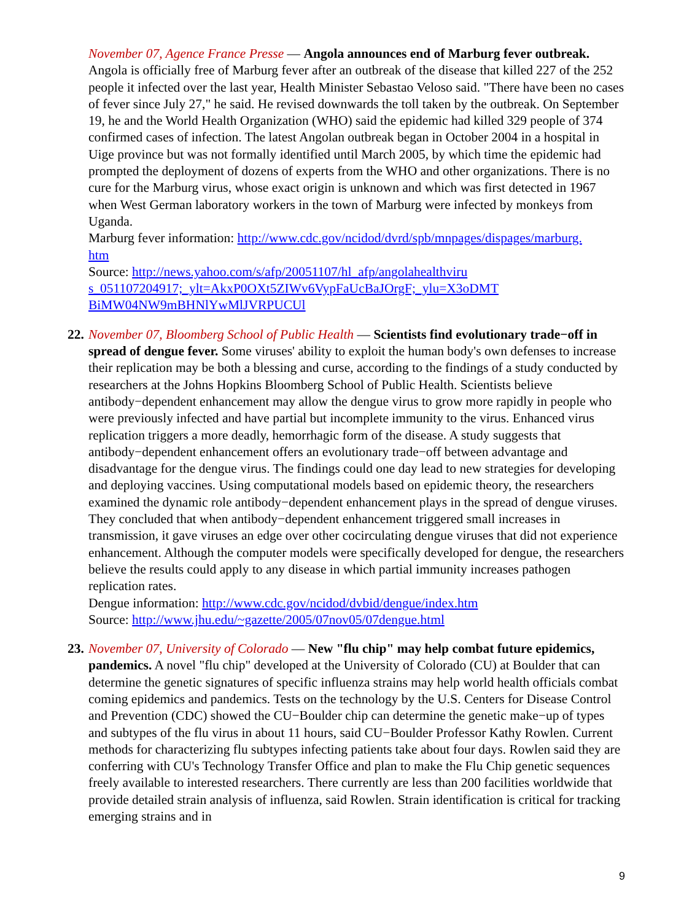November 07, Agence France Presse — Angola announces end of Marburg fever outbreak. Angola is officially free of Marburg fever after an outbreak of the disease that killed 227 of the 252 people it infected over the last year, Health Minister Sebastao Veloso said. "There have been no cases of fever since July 27," he said. He revised downwards the toll taken by the outbreak. On September 19, he and the World Health Organization (WHO) said the epidemic had killed 329 people of 374 confirmed cases of infection. The latest Angolan outbreak began in October 2004 in a hospital in Uige province but was not formally identified until March 2005, by which time the epidemic had prompted the deployment of dozens of experts from the WHO and other organizations. There is no cure for the Marburg virus, whose exact origin is unknown and which was first detected in 1967 when West German laboratory workers in the town of Marburg were infected by monkeys from Uganda.
Marburg fever information: http://www.cdc.gov/ncidod/dvrd/spb/mnpages/dispages/marburg.
htm
Source: http://news.yahoo.com/s/afp/20051107/hl_afp/angolahealthviru
s_051107204917;_ylt=AkxP0OXt5ZIWv6VypFaUcBaJOrgF;_ylu=X3oDMT
BiMW04NW9mBHNlYwMlJVRPUCUl
22. November 07, Bloomberg School of Public Health — Scientists find evolutionary trade−off in spread of dengue fever. Some viruses' ability to exploit the human body's own defenses to increase their replication may be both a blessing and curse, according to the findings of a study conducted by researchers at the Johns Hopkins Bloomberg School of Public Health. Scientists believe antibody−dependent enhancement may allow the dengue virus to grow more rapidly in people who were previously infected and have partial but incomplete immunity to the virus. Enhanced virus replication triggers a more deadly, hemorrhagic form of the disease. A study suggests that antibody−dependent enhancement offers an evolutionary trade−off between advantage and disadvantage for the dengue virus. The findings could one day lead to new strategies for developing and deploying vaccines. Using computational models based on epidemic theory, the researchers examined the dynamic role antibody−dependent enhancement plays in the spread of dengue viruses. They concluded that when antibody−dependent enhancement triggered small increases in transmission, it gave viruses an edge over other cocirculating dengue viruses that did not experience enhancement. Although the computer models were specifically developed for dengue, the researchers believe the results could apply to any disease in which partial immunity increases pathogen replication rates.
Dengue information: http://www.cdc.gov/ncidod/dvbid/dengue/index.htm
Source: http://www.jhu.edu/~gazette/2005/07nov05/07dengue.html
23. November 07, University of Colorado — New "flu chip" may help combat future epidemics, pandemics. A novel "flu chip" developed at the University of Colorado (CU) at Boulder that can determine the genetic signatures of specific influenza strains may help world health officials combat coming epidemics and pandemics. Tests on the technology by the U.S. Centers for Disease Control and Prevention (CDC) showed the CU−Boulder chip can determine the genetic make−up of types and subtypes of the flu virus in about 11 hours, said CU−Boulder Professor Kathy Rowlen. Current methods for characterizing flu subtypes infecting patients take about four days. Rowlen said they are conferring with CU's Technology Transfer Office and plan to make the Flu Chip genetic sequences freely available to interested researchers. There currently are less than 200 facilities worldwide that provide detailed strain analysis of influenza, said Rowlen. Strain identification is critical for tracking emerging strains and in
9